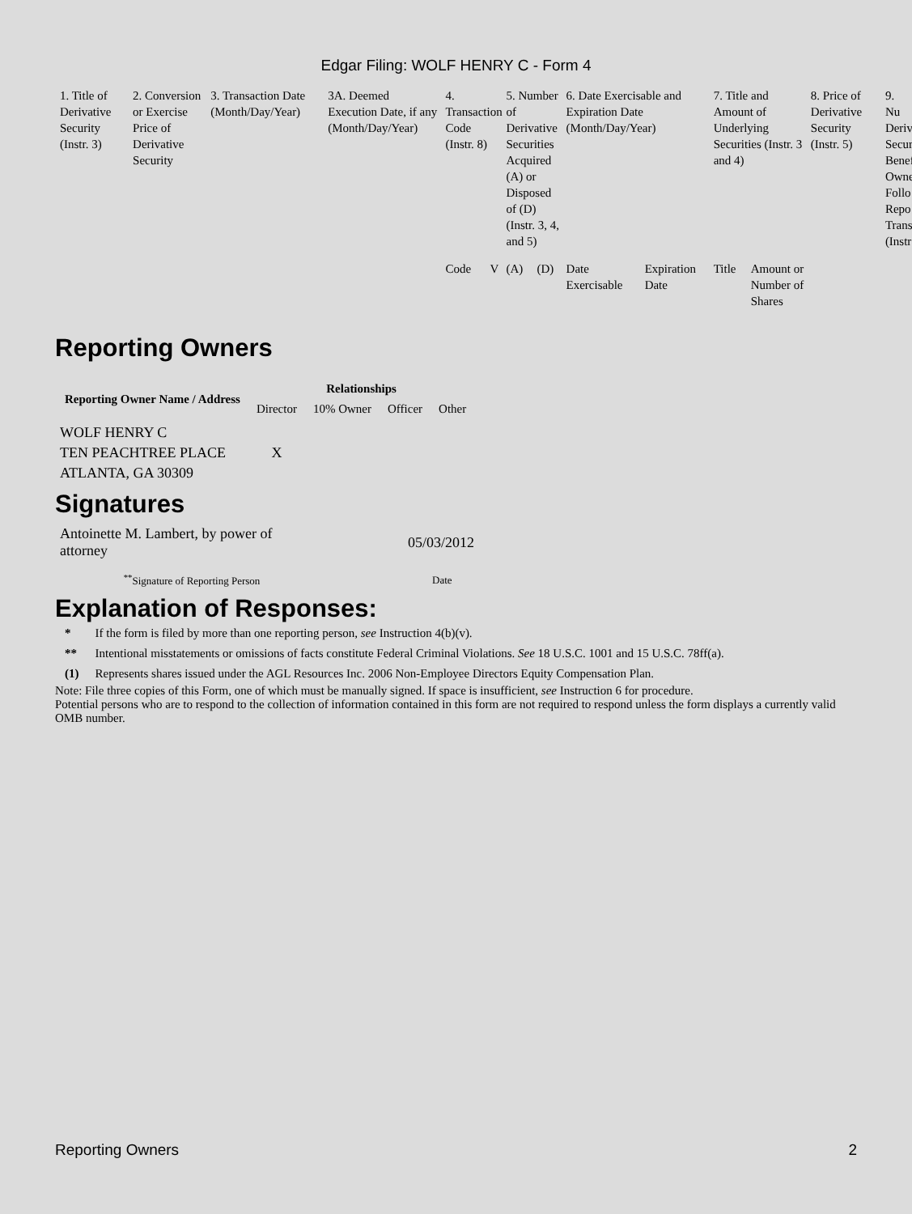Edgar Filing: WOLF HENRY C - Form 4
| 1. Title of Derivative Security (Instr. 3) | 2. Conversion or Exercise Price of Derivative Security | 3. Transaction Date (Month/Day/Year) | 3A. Deemed Execution Date, if any (Month/Day/Year) | 4. Transaction Code (Instr. 8) | | 5. Number of Derivative Securities Acquired (A) or Disposed of (D) (Instr. 3, 4, and 5) | | 6. Date Exercisable and Expiration Date (Month/Day/Year) | | 7. Title and Amount of Underlying Securities (Instr. 3 and 4) | | 8. Price of Derivative Security (Instr. 5) | 9. Nu Deriv Secur Benef Owne Follo Repo Trans (Instr |
| | | | | Code | V | (A) | (D) | Date Exercisable | Expiration Date | Title | Amount or Number of Shares | | |
Reporting Owners
| Reporting Owner Name / Address | Relationships | | | |
| --- | --- | --- | --- | --- |
| | Director | 10% Owner | Officer | Other |
| WOLF HENRY C TEN PEACHTREE PLACE ATLANTA, GA 30309 | X | | | |
Signatures
| Antoinette M. Lambert, by power of attorney | 05/03/2012 |
| <sup>**</sup> Signature of Reporting Person | Date |
Explanation of Responses:
| * | If the form is filed by more than one reporting person, see Instruction 4(b)(v). |
| ** | Intentional misstatements or omissions of facts constitute Federal Criminal Violations. See 18 U.S.C. 1001 and 15 U.S.C. 78ff(a). |
| (1) | Represents shares issued under the AGL Resources Inc. 2006 Non-Employee Directors Equity Compensation Plan. |
Note: File three copies of this Form, one of which must be manually signed. If space is insufficient, see Instruction 6 for procedure.
Potential persons who are to respond to the collection of information contained in this form are not required to respond unless the form displays a currently valid OMB number.
Reporting Owners 2